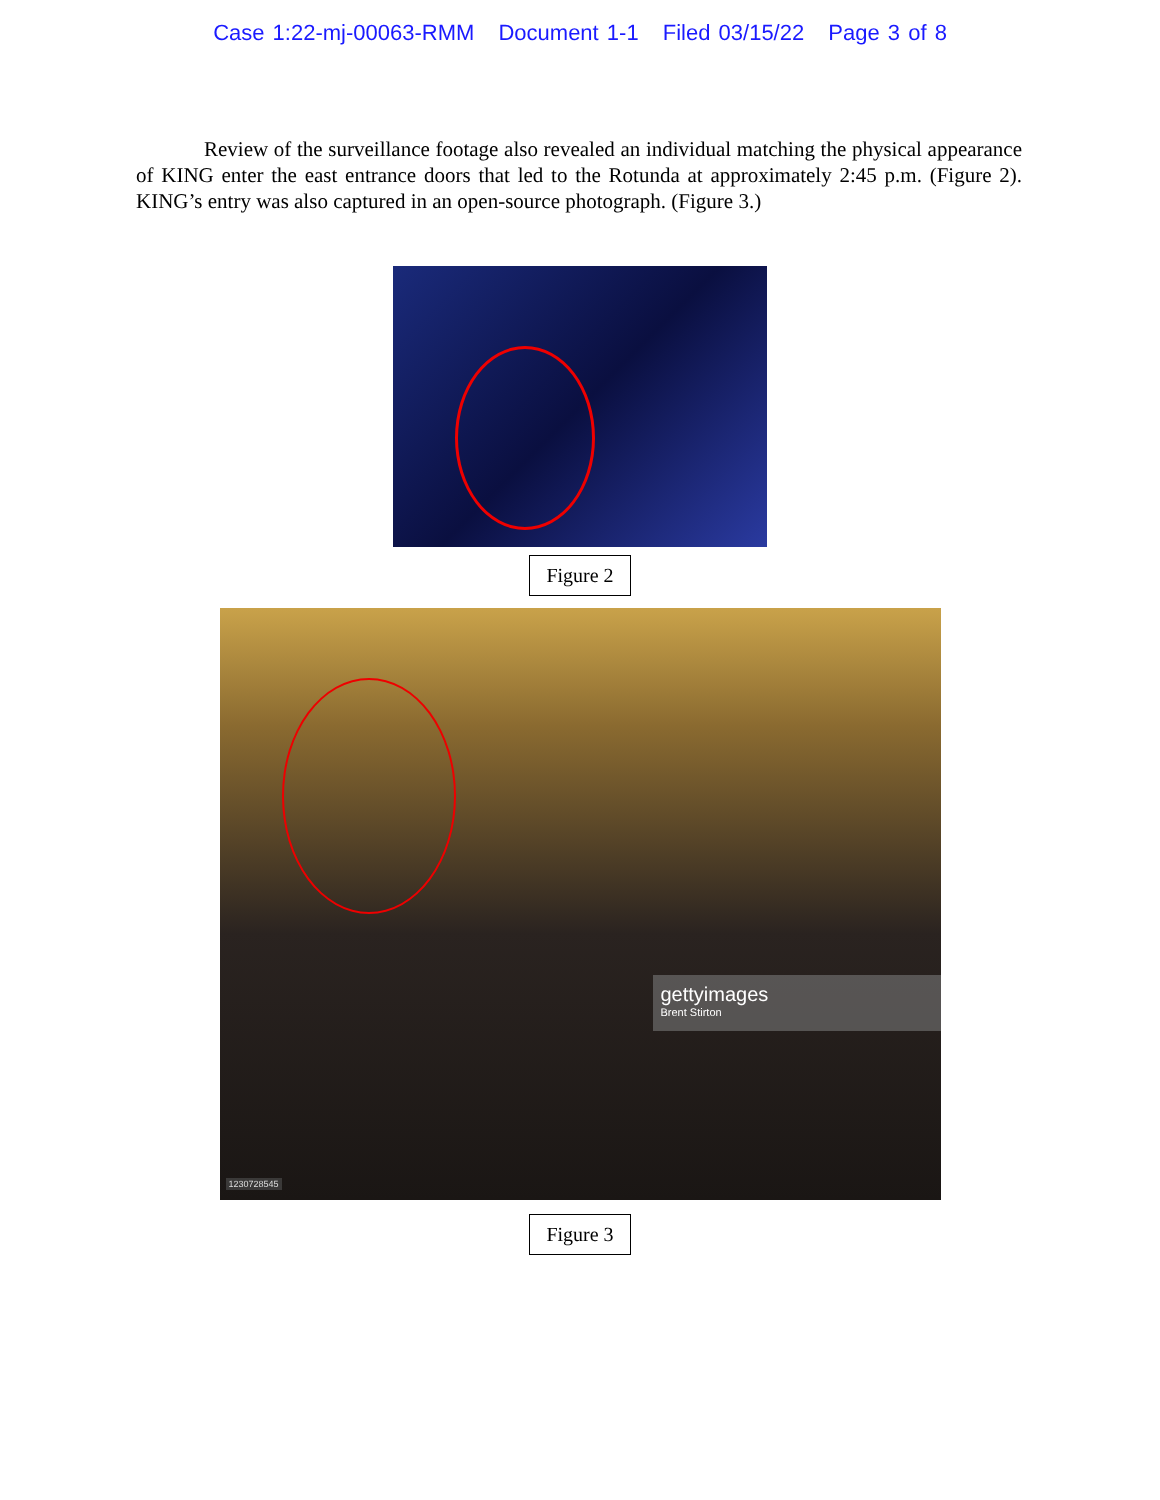Case 1:22-mj-00063-RMM Document 1-1 Filed 03/15/22 Page 3 of 8
Review of the surveillance footage also revealed an individual matching the physical appearance of KING enter the east entrance doors that led to the Rotunda at approximately 2:45 p.m. (Figure 2). KING’s entry was also captured in an open-source photograph. (Figure 3.)
Figure 2
gettyimages
Brent Stirton
1230728545
Figure 3